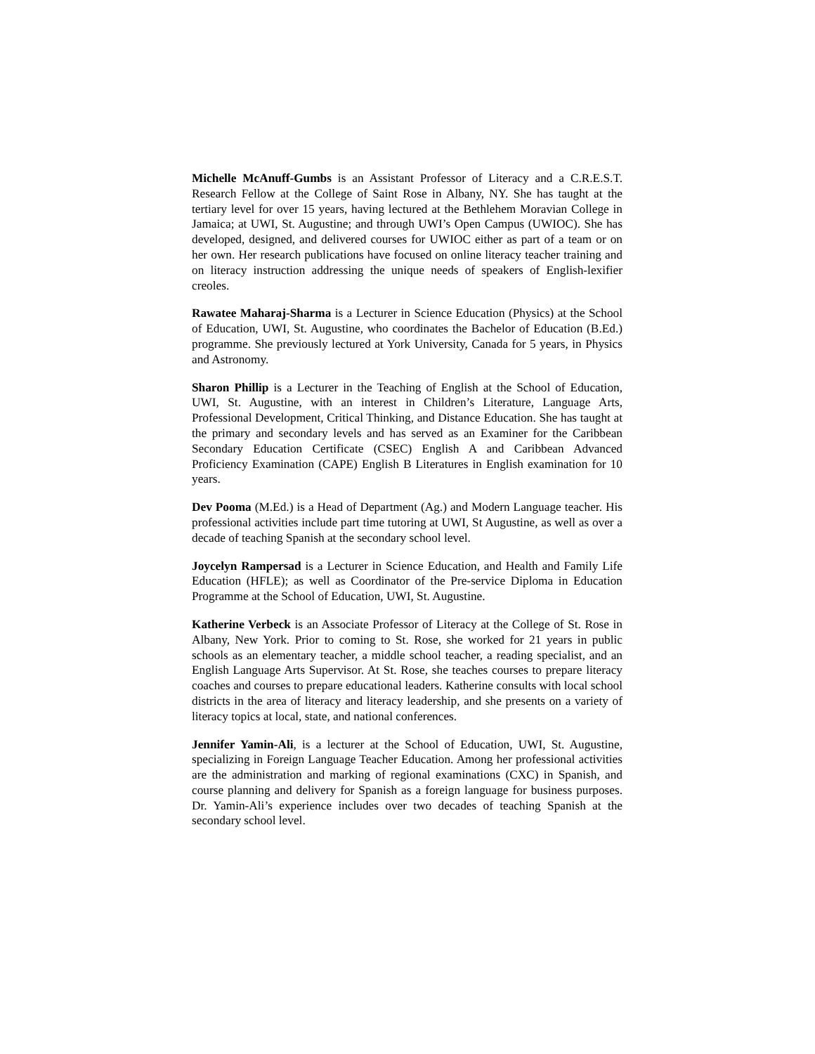Michelle McAnuff-Gumbs is an Assistant Professor of Literacy and a C.R.E.S.T. Research Fellow at the College of Saint Rose in Albany, NY. She has taught at the tertiary level for over 15 years, having lectured at the Bethlehem Moravian College in Jamaica; at UWI, St. Augustine; and through UWI’s Open Campus (UWIOC). She has developed, designed, and delivered courses for UWIOC either as part of a team or on her own. Her research publications have focused on online literacy teacher training and on literacy instruction addressing the unique needs of speakers of English-lexifier creoles.
Rawatee Maharaj-Sharma is a Lecturer in Science Education (Physics) at the School of Education, UWI, St. Augustine, who coordinates the Bachelor of Education (B.Ed.) programme. She previously lectured at York University, Canada for 5 years, in Physics and Astronomy.
Sharon Phillip is a Lecturer in the Teaching of English at the School of Education, UWI, St. Augustine, with an interest in Children’s Literature, Language Arts, Professional Development, Critical Thinking, and Distance Education. She has taught at the primary and secondary levels and has served as an Examiner for the Caribbean Secondary Education Certificate (CSEC) English A and Caribbean Advanced Proficiency Examination (CAPE) English B Literatures in English examination for 10 years.
Dev Pooma (M.Ed.) is a Head of Department (Ag.) and Modern Language teacher. His professional activities include part time tutoring at UWI, St Augustine, as well as over a decade of teaching Spanish at the secondary school level.
Joycelyn Rampersad is a Lecturer in Science Education, and Health and Family Life Education (HFLE); as well as Coordinator of the Pre-service Diploma in Education Programme at the School of Education, UWI, St. Augustine.
Katherine Verbeck is an Associate Professor of Literacy at the College of St. Rose in Albany, New York. Prior to coming to St. Rose, she worked for 21 years in public schools as an elementary teacher, a middle school teacher, a reading specialist, and an English Language Arts Supervisor. At St. Rose, she teaches courses to prepare literacy coaches and courses to prepare educational leaders. Katherine consults with local school districts in the area of literacy and literacy leadership, and she presents on a variety of literacy topics at local, state, and national conferences.
Jennifer Yamin-Ali, is a lecturer at the School of Education, UWI, St. Augustine, specializing in Foreign Language Teacher Education. Among her professional activities are the administration and marking of regional examinations (CXC) in Spanish, and course planning and delivery for Spanish as a foreign language for business purposes. Dr. Yamin-Ali’s experience includes over two decades of teaching Spanish at the secondary school level.